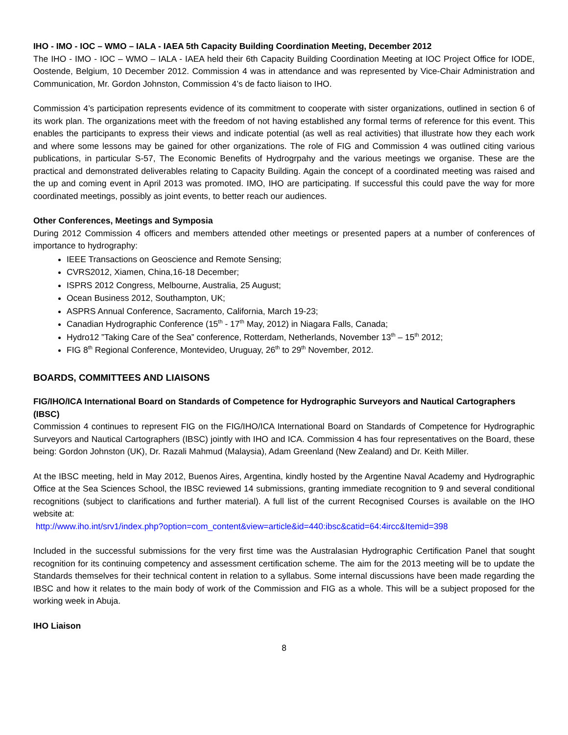IHO - IMO - IOC – WMO – IALA - IAEA 5th Capacity Building Coordination Meeting, December 2012
The IHO - IMO - IOC – WMO – IALA - IAEA held their 6th Capacity Building Coordination Meeting at IOC Project Office for IODE, Oostende, Belgium, 10 December 2012. Commission 4 was in attendance and was represented by Vice-Chair Administration and Communication, Mr. Gordon Johnston, Commission 4’s de facto liaison to IHO.
Commission 4’s participation represents evidence of its commitment to cooperate with sister organizations, outlined in section 6 of its work plan. The organizations meet with the freedom of not having established any formal terms of reference for this event. This enables the participants to express their views and indicate potential (as well as real activities) that illustrate how they each work and where some lessons may be gained for other organizations. The role of FIG and Commission 4 was outlined citing various publications, in particular S-57, The Economic Benefits of Hydrogrpahy and the various meetings we organise. These are the practical and demonstrated deliverables relating to Capacity Building. Again the concept of a coordinated meeting was raised and the up and coming event in April 2013 was promoted. IMO, IHO are participating. If successful this could pave the way for more coordinated meetings, possibly as joint events, to better reach our audiences.
Other Conferences, Meetings and Symposia
During 2012 Commission 4 officers and members attended other meetings or presented papers at a number of conferences of importance to hydrography:
IEEE Transactions on Geoscience and Remote Sensing;
CVRS2012, Xiamen, China,16-18 December;
ISPRS 2012 Congress, Melbourne, Australia, 25 August;
Ocean Business 2012, Southampton, UK;
ASPRS Annual Conference, Sacramento, California, March 19-23;
Canadian Hydrographic Conference (15<sup>th</sup> - 17<sup>th</sup> May, 2012) in Niagara Falls, Canada;
Hydro12 ”Taking Care of the Sea” conference, Rotterdam, Netherlands, November 13<sup>th</sup> – 15<sup>th</sup> 2012;
FIG 8<sup>th</sup> Regional Conference, Montevideo, Uruguay, 26<sup>th</sup> to 29<sup>th</sup> November, 2012.
BOARDS, COMMITTEES AND LIAISONS
FIG/IHO/ICA International Board on Standards of Competence for Hydrographic Surveyors and Nautical Cartographers (IBSC)
Commission 4 continues to represent FIG on the FIG/IHO/ICA International Board on Standards of Competence for Hydrographic Surveyors and Nautical Cartographers (IBSC) jointly with IHO and ICA. Commission 4 has four representatives on the Board, these being: Gordon Johnston (UK), Dr. Razali Mahmud (Malaysia), Adam Greenland (New Zealand) and Dr. Keith Miller.
At the IBSC meeting, held in May 2012, Buenos Aires, Argentina, kindly hosted by the Argentine Naval Academy and Hydrographic Office at the Sea Sciences School, the IBSC reviewed 14 submissions, granting immediate recognition to 9 and several conditional recognitions (subject to clarifications and further material). A full list of the current Recognised Courses is available on the IHO website at:
http://www.iho.int/srv1/index.php?option=com_content&view=article&id=440:ibsc&catid=64:4ircc&Itemid=398
Included in the successful submissions for the very first time was the Australasian Hydrographic Certification Panel that sought recognition for its continuing competency and assessment certification scheme. The aim for the 2013 meeting will be to update the Standards themselves for their technical content in relation to a syllabus. Some internal discussions have been made regarding the IBSC and how it relates to the main body of work of the Commission and FIG as a whole. This will be a subject proposed for the working week in Abuja.
IHO Liaison
8